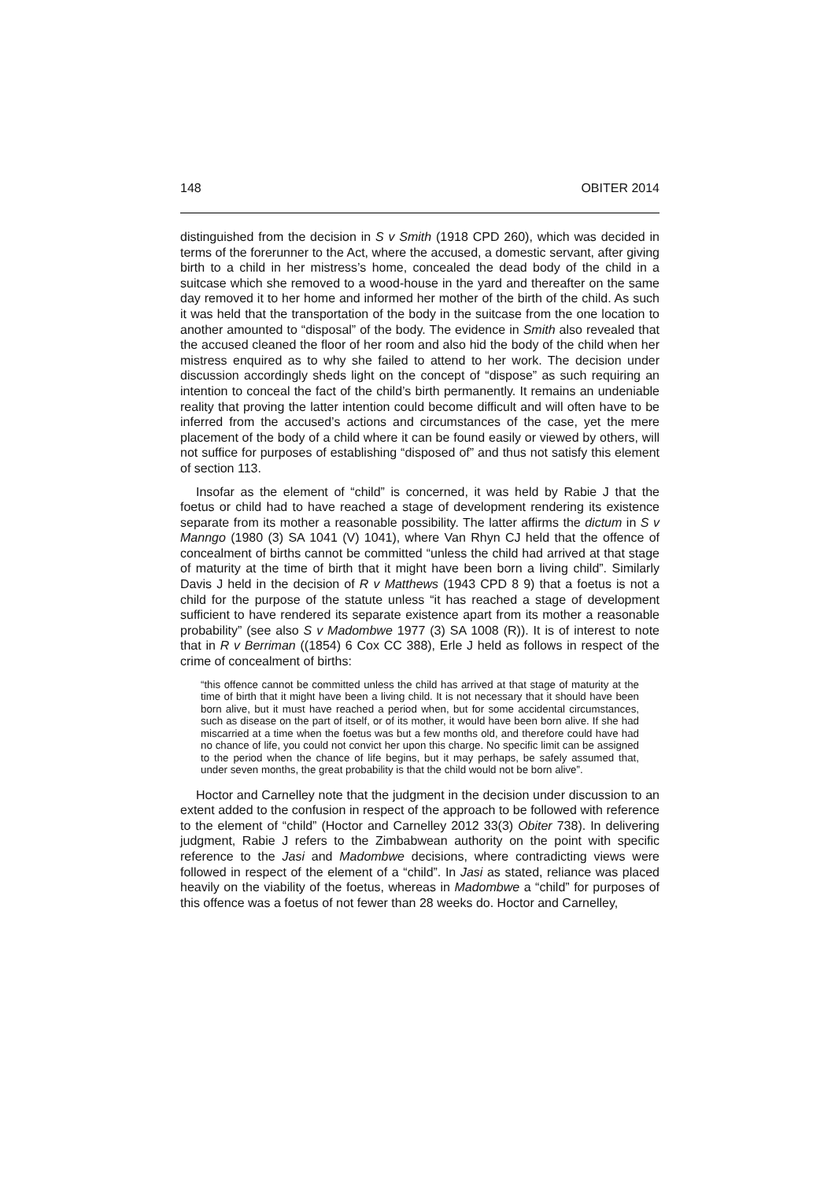148 OBITER 2014
distinguished from the decision in S v Smith (1918 CPD 260), which was decided in terms of the forerunner to the Act, where the accused, a domestic servant, after giving birth to a child in her mistress’s home, concealed the dead body of the child in a suitcase which she removed to a wood-house in the yard and thereafter on the same day removed it to her home and informed her mother of the birth of the child. As such it was held that the transportation of the body in the suitcase from the one location to another amounted to “disposal” of the body. The evidence in Smith also revealed that the accused cleaned the floor of her room and also hid the body of the child when her mistress enquired as to why she failed to attend to her work. The decision under discussion accordingly sheds light on the concept of “dispose” as such requiring an intention to conceal the fact of the child’s birth permanently. It remains an undeniable reality that proving the latter intention could become difficult and will often have to be inferred from the accused’s actions and circumstances of the case, yet the mere placement of the body of a child where it can be found easily or viewed by others, will not suffice for purposes of establishing “disposed of” and thus not satisfy this element of section 113.
Insofar as the element of “child” is concerned, it was held by Rabie J that the foetus or child had to have reached a stage of development rendering its existence separate from its mother a reasonable possibility. The latter affirms the dictum in S v Manngo (1980 (3) SA 1041 (V) 1041), where Van Rhyn CJ held that the offence of concealment of births cannot be committed “unless the child had arrived at that stage of maturity at the time of birth that it might have been born a living child”. Similarly Davis J held in the decision of R v Matthews (1943 CPD 8 9) that a foetus is not a child for the purpose of the statute unless “it has reached a stage of development sufficient to have rendered its separate existence apart from its mother a reasonable probability” (see also S v Madombwe 1977 (3) SA 1008 (R)). It is of interest to note that in R v Berriman ((1854) 6 Cox CC 388), Erle J held as follows in respect of the crime of concealment of births:
“this offence cannot be committed unless the child has arrived at that stage of maturity at the time of birth that it might have been a living child. It is not necessary that it should have been born alive, but it must have reached a period when, but for some accidental circumstances, such as disease on the part of itself, or of its mother, it would have been born alive. If she had miscarried at a time when the foetus was but a few months old, and therefore could have had no chance of life, you could not convict her upon this charge. No specific limit can be assigned to the period when the chance of life begins, but it may perhaps, be safely assumed that, under seven months, the great probability is that the child would not be born alive”.
Hoctor and Carnelley note that the judgment in the decision under discussion to an extent added to the confusion in respect of the approach to be followed with reference to the element of “child” (Hoctor and Carnelley 2012 33(3) Obiter 738). In delivering judgment, Rabie J refers to the Zimbabwean authority on the point with specific reference to the Jasi and Madombwe decisions, where contradicting views were followed in respect of the element of a “child”. In Jasi as stated, reliance was placed heavily on the viability of the foetus, whereas in Madombwe a “child” for purposes of this offence was a foetus of not fewer than 28 weeks do. Hoctor and Carnelley,